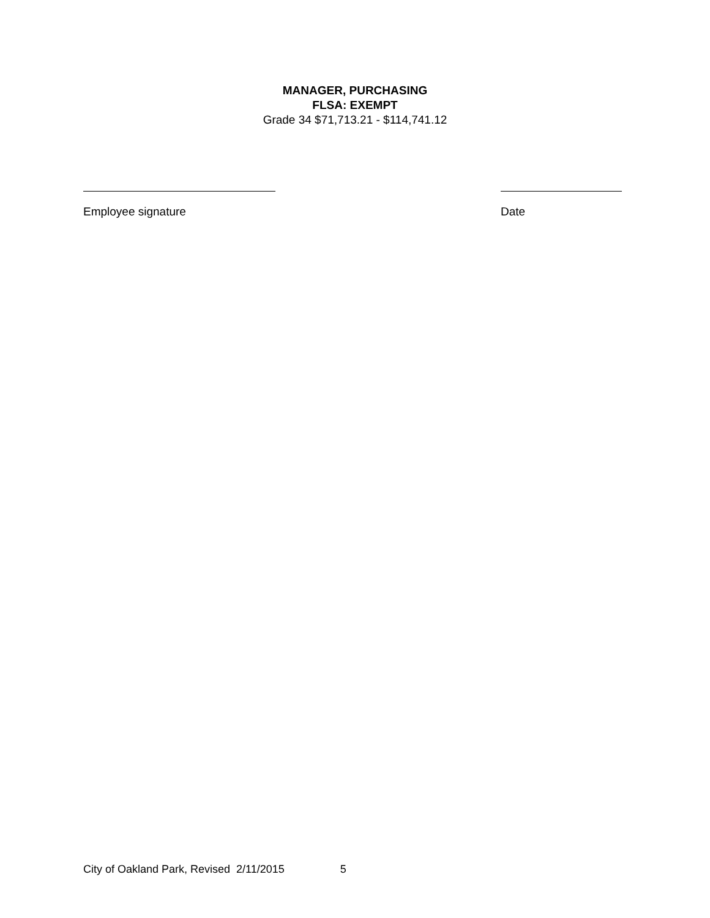MANAGER, PURCHASING
FLSA: EXEMPT
Grade 34 $71,713.21 - $114,741.12
Employee signature Date
City of Oakland Park, Revised 2/11/2015 5